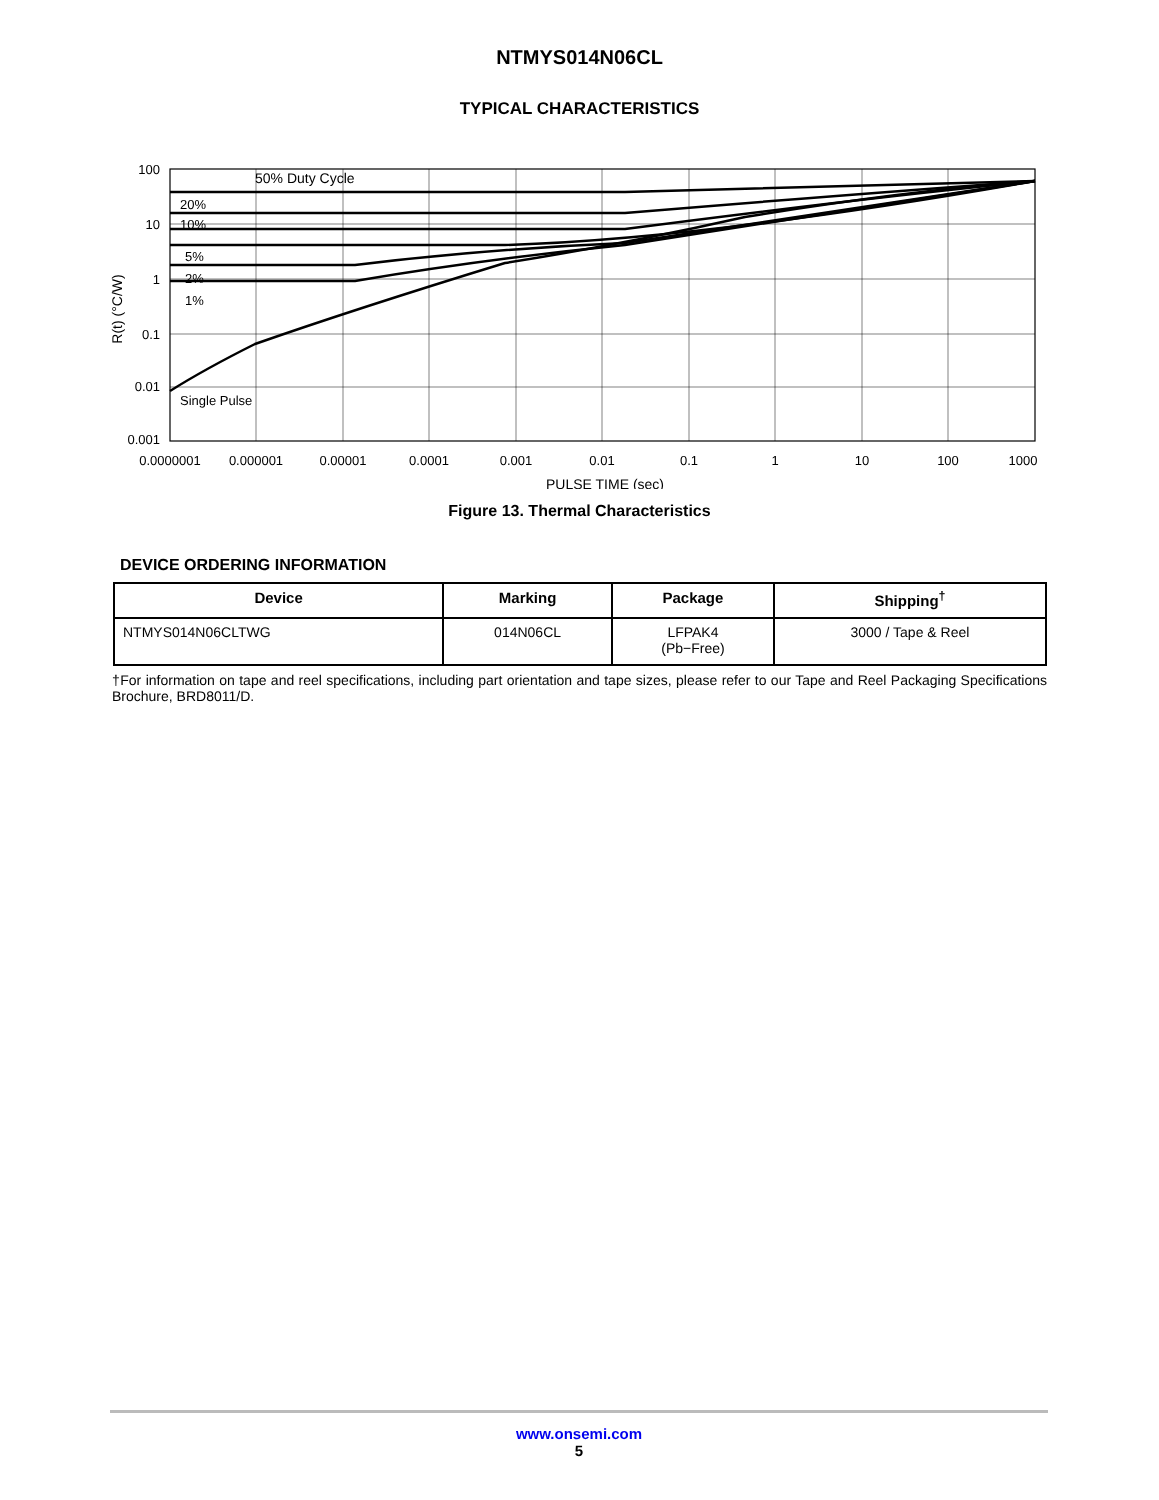NTMYS014N06CL
TYPICAL CHARACTERISTICS
50% Duty Cycle
20%
10%
5%
2%
1%
Single Pulse
100
10
1
0.1
0.01
0.001
0.0000001
0.000001
0.00001
0.0001
0.001
0.01
0.1
1
10
100
1000
PULSE TIME (sec)
R(t) (°C/W)
Figure 13. Thermal Characteristics
DEVICE ORDERING INFORMATION
| Device | Marking | Package | Shipping<sup>†</sup> |
| --- | --- | --- | --- |
| NTMYS014N06CLTWG | 014N06CL | LFPAK4 (Pb−Free) | 3000 / Tape & Reel |
†For information on tape and reel specifications, including part orientation and tape sizes, please refer to our Tape and Reel Packaging Specifications Brochure, BRD8011/D.
www.onsemi.com
5